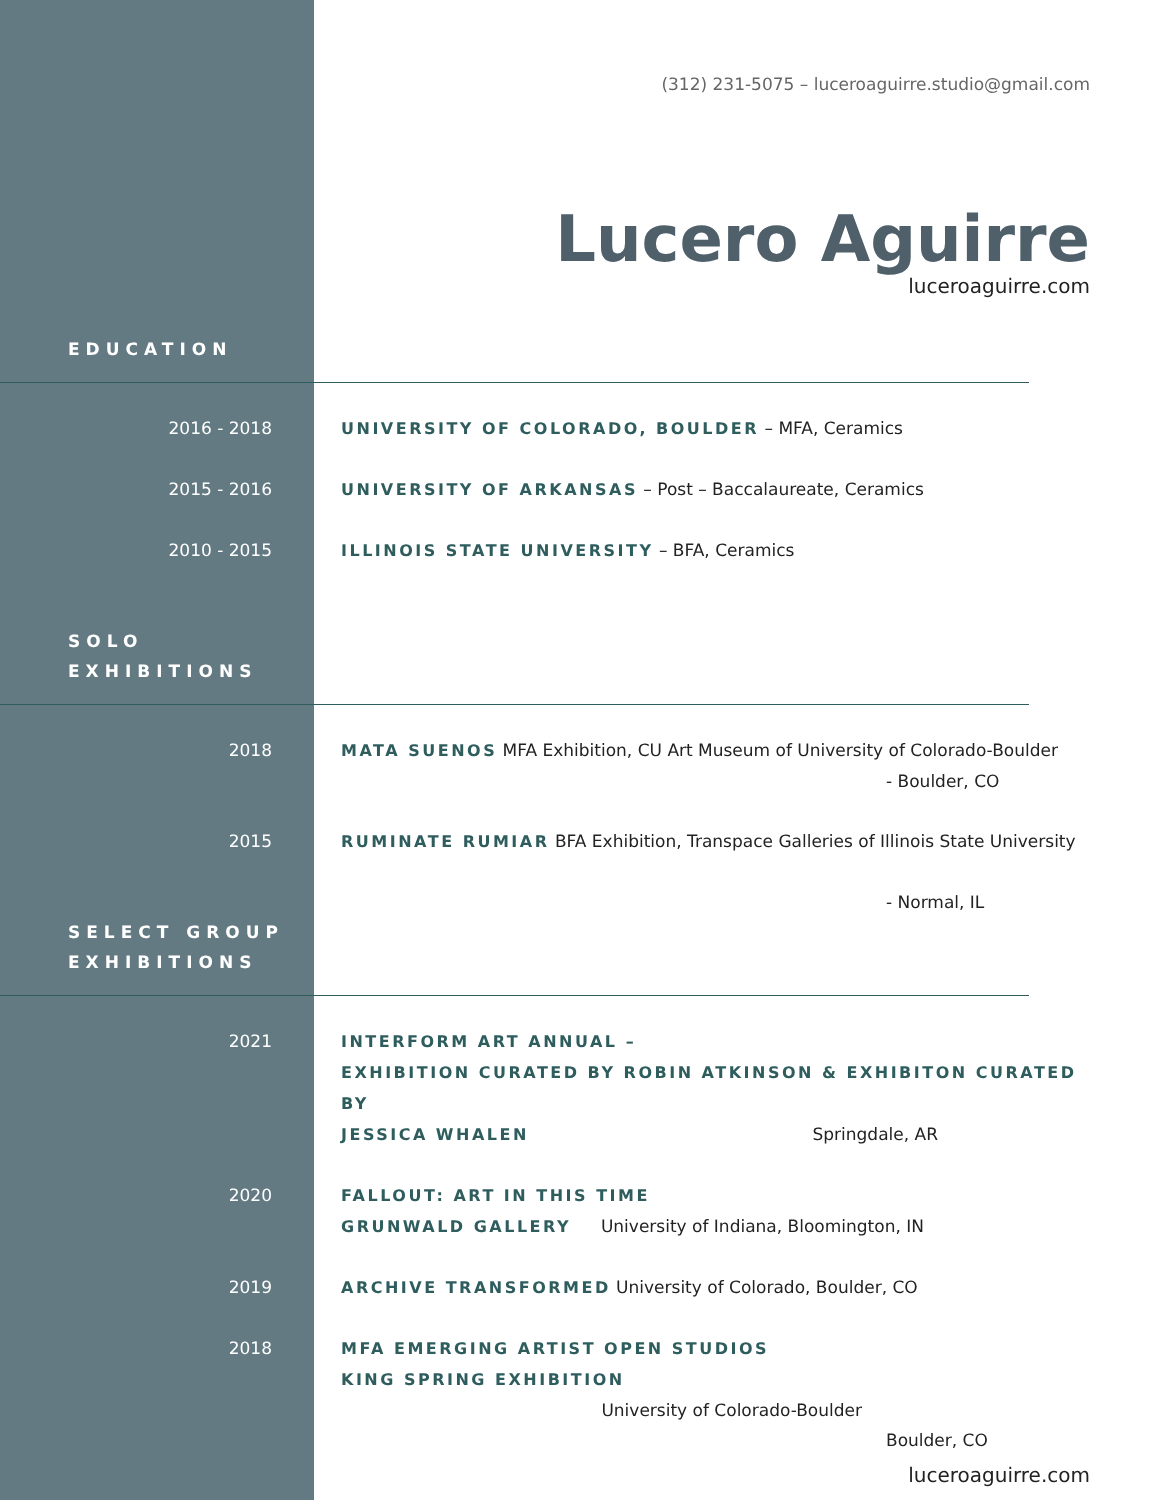(312) 231-5075 – luceroaguirre.studio@gmail.com
Lucero Aguirre
luceroaguirre.com
EDUCATION
2016 - 2018 UNIVERSITY OF COLORADO, BOULDER – MFA, Ceramics
2015 - 2016 UNIVERSITY OF ARKANSAS – Post – Baccalaureate, Ceramics
2010 - 2015 ILLINOIS STATE UNIVERSITY – BFA, Ceramics
SOLO
EXHIBITIONS
2018 MATA SUENOS MFA Exhibition, CU Art Museum of University of Colorado-Boulder
- Boulder, CO
2015 RUMINATE RUMIAR BFA Exhibition, Transpace Galleries of Illinois State University
- Normal, IL
SELECT GROUP
EXHIBITIONS
2021 INTERFORM ART ANNUAL –
EXHIBITION CURATED BY ROBIN ATKINSON & EXHIBITON CURATED BY
JESSICA WHALEN Springdale, AR
2020 FALLOUT: ART IN THIS TIME
GRUNWALD GALLERY University of Indiana, Bloomington, IN
2019 ARCHIVE TRANSFORMED University of Colorado, Boulder, CO
2018 MFA EMERGING ARTIST OPEN STUDIOS
KING SPRING EXHIBITION University of Colorado-Boulder
Boulder, CO
luceroaguirre.com